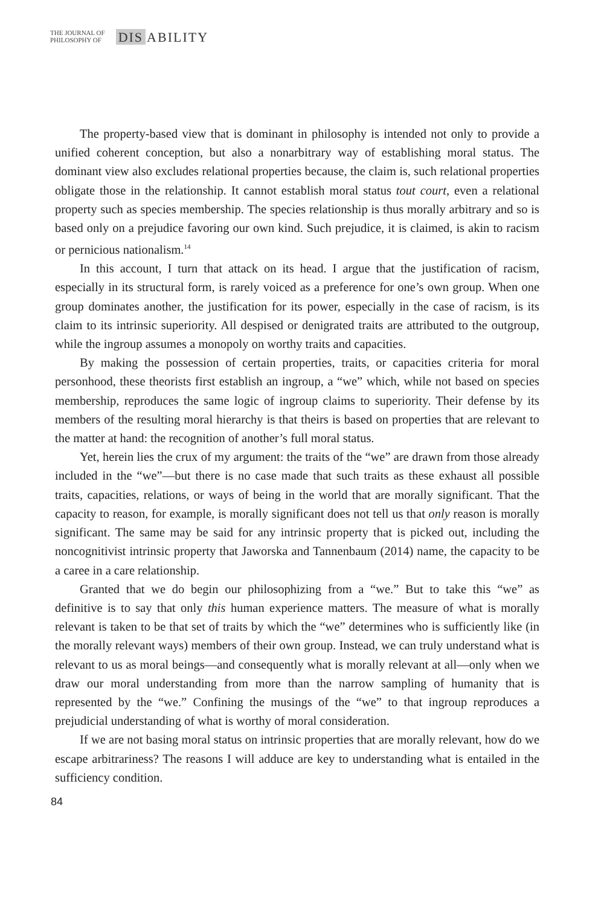THE JOURNAL OF
PHILOSOPHY OF
DIS
ABILITY
The property-based view that is dominant in philosophy is intended not only to provide a unified coherent conception, but also a nonarbitrary way of establishing moral status. The dominant view also excludes relational properties because, the claim is, such relational properties obligate those in the relationship. It cannot establish moral status tout court, even a relational property such as species membership. The species relationship is thus morally arbitrary and so is based only on a prejudice favoring our own kind. Such prejudice, it is claimed, is akin to racism or pernicious nationalism.<sup>14</sup>
In this account, I turn that attack on its head. I argue that the justification of racism, especially in its structural form, is rarely voiced as a preference for one’s own group. When one group dominates another, the justification for its power, especially in the case of racism, is its claim to its intrinsic superiority. All despised or denigrated traits are attributed to the outgroup, while the ingroup assumes a monopoly on worthy traits and capacities.
By making the possession of certain properties, traits, or capacities criteria for moral personhood, these theorists first establish an ingroup, a “we” which, while not based on species membership, reproduces the same logic of ingroup claims to superiority. Their defense by its members of the resulting moral hierarchy is that theirs is based on properties that are relevant to the matter at hand: the recognition of another’s full moral status.
Yet, herein lies the crux of my argument: the traits of the “we” are drawn from those already included in the “we”—but there is no case made that such traits as these exhaust all possible traits, capacities, relations, or ways of being in the world that are morally significant. That the capacity to reason, for example, is morally significant does not tell us that only reason is morally significant. The same may be said for any intrinsic property that is picked out, including the noncognitivist intrinsic property that Jaworska and Tannenbaum (2014) name, the capacity to be a caree in a care relationship.
Granted that we do begin our philosophizing from a “we.” But to take this “we” as definitive is to say that only this human experience matters. The measure of what is morally relevant is taken to be that set of traits by which the “we” determines who is sufficiently like (in the morally relevant ways) members of their own group. Instead, we can truly understand what is relevant to us as moral beings—and consequently what is morally relevant at all—only when we draw our moral understanding from more than the narrow sampling of humanity that is represented by the “we.” Confining the musings of the “we” to that ingroup reproduces a prejudicial understanding of what is worthy of moral consideration.
If we are not basing moral status on intrinsic properties that are morally relevant, how do we escape arbitrariness? The reasons I will adduce are key to understanding what is entailed in the sufficiency condition.
84